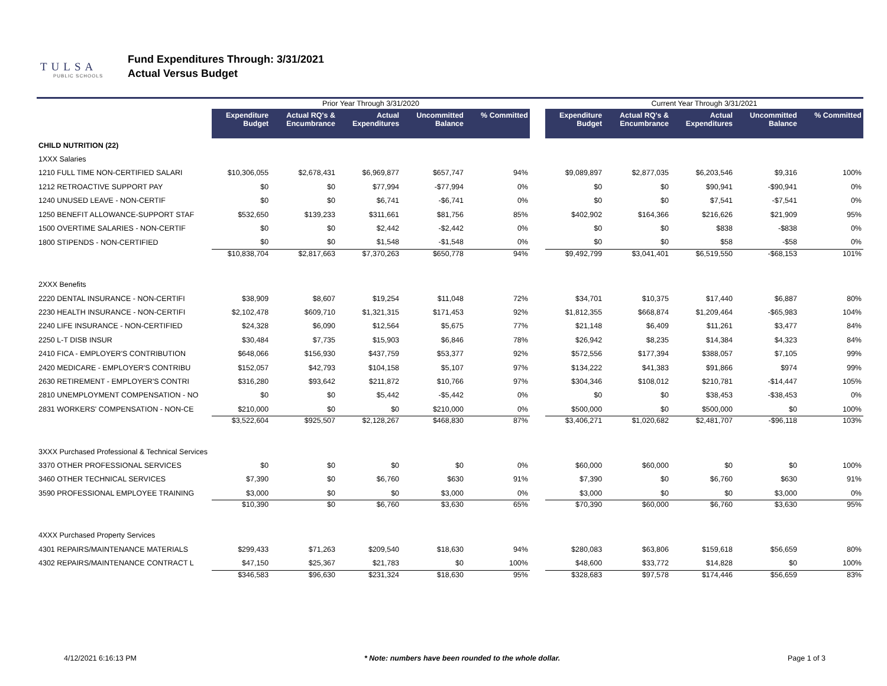TULSA
PUBLIC SCHOOLS
Fund Expenditures Through: 3/31/2021
Actual Versus Budget
| | Prior Year Through 3/31/2020 | | | | | | Current Year Through 3/31/2021 | | | | |
| | Expenditure Budget | Actual RQ's & Encumbrance | Actual Expenditures | Uncommitted Balance | % Committed | | Expenditure Budget | Actual RQ's & Encumbrance | Actual Expenditures | Uncommitted Balance | % Committed |
| CHILD NUTRITION (22) | | | | | | | | | | | |
| 1XXX Salaries | | | | | | | | | | | |
| 1210 FULL TIME NON-CERTIFIED SALARI | $10,306,055 | $2,678,431 | $6,969,877 | $657,747 | 94% | | $9,089,897 | $2,877,035 | $6,203,546 | $9,316 | 100% |
| 1212 RETROACTIVE SUPPORT PAY | $0 | $0 | $77,994 | -$77,994 | 0% | | $0 | $0 | $90,941 | -$90,941 | 0% |
| 1240 UNUSED LEAVE - NON-CERTIF | $0 | $0 | $6,741 | -$6,741 | 0% | | $0 | $0 | $7,541 | -$7,541 | 0% |
| 1250 BENEFIT ALLOWANCE-SUPPORT STAF | $532,650 | $139,233 | $311,661 | $81,756 | 85% | | $402,902 | $164,366 | $216,626 | $21,909 | 95% |
| 1500 OVERTIME SALARIES - NON-CERTIF | $0 | $0 | $2,442 | -$2,442 | 0% | | $0 | $0 | $838 | -$838 | 0% |
| 1800 STIPENDS - NON-CERTIFIED | $0 | $0 | $1,548 | -$1,548 | 0% | | $0 | $0 | $58 | -$58 | 0% |
| | $10,838,704 | $2,817,663 | $7,370,263 | $650,778 | 94% | | $9,492,799 | $3,041,401 | $6,519,550 | -$68,153 | 101% |
| 2XXX Benefits | | | | | | | | | | | |
| 2220 DENTAL INSURANCE - NON-CERTIFI | $38,909 | $8,607 | $19,254 | $11,048 | 72% | | $34,701 | $10,375 | $17,440 | $6,887 | 80% |
| 2230 HEALTH INSURANCE - NON-CERTIFI | $2,102,478 | $609,710 | $1,321,315 | $171,453 | 92% | | $1,812,355 | $668,874 | $1,209,464 | -$65,983 | 104% |
| 2240 LIFE INSURANCE - NON-CERTIFIED | $24,328 | $6,090 | $12,564 | $5,675 | 77% | | $21,148 | $6,409 | $11,261 | $3,477 | 84% |
| 2250 L-T DISB INSUR | $30,484 | $7,735 | $15,903 | $6,846 | 78% | | $26,942 | $8,235 | $14,384 | $4,323 | 84% |
| 2410 FICA - EMPLOYER'S CONTRIBUTION | $648,066 | $156,930 | $437,759 | $53,377 | 92% | | $572,556 | $177,394 | $388,057 | $7,105 | 99% |
| 2420 MEDICARE - EMPLOYER'S CONTRIBU | $152,057 | $42,793 | $104,158 | $5,107 | 97% | | $134,222 | $41,383 | $91,866 | $974 | 99% |
| 2630 RETIREMENT - EMPLOYER'S CONTRI | $316,280 | $93,642 | $211,872 | $10,766 | 97% | | $304,346 | $108,012 | $210,781 | -$14,447 | 105% |
| 2810 UNEMPLOYMENT COMPENSATION - NO | $0 | $0 | $5,442 | -$5,442 | 0% | | $0 | $0 | $38,453 | -$38,453 | 0% |
| 2831 WORKERS' COMPENSATION - NON-CE | $210,000 | $0 | $0 | $210,000 | 0% | | $500,000 | $0 | $500,000 | $0 | 100% |
| | $3,522,604 | $925,507 | $2,128,267 | $468,830 | 87% | | $3,406,271 | $1,020,682 | $2,481,707 | -$96,118 | 103% |
| 3XXX Purchased Professional & Technical Services | | | | | | | | | | | |
| 3370 OTHER PROFESSIONAL SERVICES | $0 | $0 | $0 | $0 | 0% | | $60,000 | $60,000 | $0 | $0 | 100% |
| 3460 OTHER TECHNICAL SERVICES | $7,390 | $0 | $6,760 | $630 | 91% | | $7,390 | $0 | $6,760 | $630 | 91% |
| 3590 PROFESSIONAL EMPLOYEE TRAINING | $3,000 | $0 | $0 | $3,000 | 0% | | $3,000 | $0 | $0 | $3,000 | 0% |
| | $10,390 | $0 | $6,760 | $3,630 | 65% | | $70,390 | $60,000 | $6,760 | $3,630 | 95% |
| 4XXX Purchased Property Services | | | | | | | | | | | |
| 4301 REPAIRS/MAINTENANCE MATERIALS | $299,433 | $71,263 | $209,540 | $18,630 | 94% | | $280,083 | $63,806 | $159,618 | $56,659 | 80% |
| 4302 REPAIRS/MAINTENANCE CONTRACT L | $47,150 | $25,367 | $21,783 | $0 | 100% | | $48,600 | $33,772 | $14,828 | $0 | 100% |
| | $346,583 | $96,630 | $231,324 | $18,630 | 95% | | $328,683 | $97,578 | $174,446 | $56,659 | 83% |
4/12/2021 6:16:13 PM * Note: numbers have been rounded to the whole dollar. Page 1 of 3